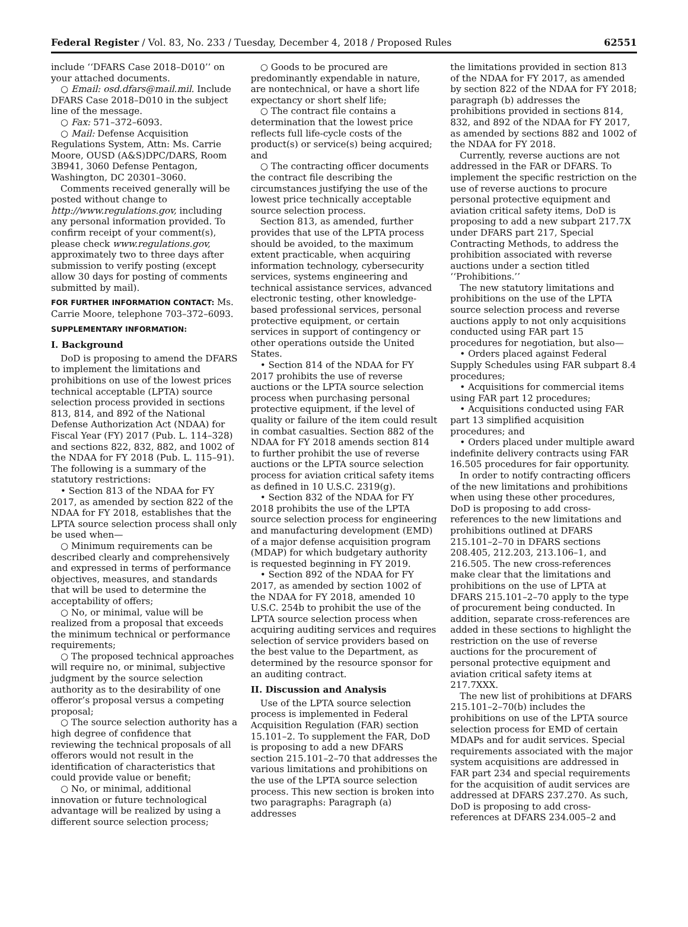Federal Register / Vol. 83, No. 233 / Tuesday, December 4, 2018 / Proposed Rules 62551
include ‘‘DFARS Case 2018–D010’’ on your attached documents.
○ Email: osd.dfars@mail.mil. Include DFARS Case 2018–D010 in the subject line of the message.
○ Fax: 571–372–6093.
○ Mail: Defense Acquisition Regulations System, Attn: Ms. Carrie Moore, OUSD (A&S)DPC/DARS, Room 3B941, 3060 Defense Pentagon, Washington, DC 20301–3060.
Comments received generally will be posted without change to http://www.regulations.gov, including any personal information provided. To confirm receipt of your comment(s), please check www.regulations.gov, approximately two to three days after submission to verify posting (except allow 30 days for posting of comments submitted by mail).
FOR FURTHER INFORMATION CONTACT: Ms. Carrie Moore, telephone 703–372–6093.
SUPPLEMENTARY INFORMATION:
I. Background
DoD is proposing to amend the DFARS to implement the limitations and prohibitions on use of the lowest prices technical acceptable (LPTA) source selection process provided in sections 813, 814, and 892 of the National Defense Authorization Act (NDAA) for Fiscal Year (FY) 2017 (Pub. L. 114–328) and sections 822, 832, 882, and 1002 of the NDAA for FY 2018 (Pub. L. 115–91). The following is a summary of the statutory restrictions:
• Section 813 of the NDAA for FY 2017, as amended by section 822 of the NDAA for FY 2018, establishes that the LPTA source selection process shall only be used when—
○ Minimum requirements can be described clearly and comprehensively and expressed in terms of performance objectives, measures, and standards that will be used to determine the acceptability of offers;
○ No, or minimal, value will be realized from a proposal that exceeds the minimum technical or performance requirements;
○ The proposed technical approaches will require no, or minimal, subjective judgment by the source selection authority as to the desirability of one offeror’s proposal versus a competing proposal;
○ The source selection authority has a high degree of confidence that reviewing the technical proposals of all offerors would not result in the identification of characteristics that could provide value or benefit;
○ No, or minimal, additional innovation or future technological advantage will be realized by using a different source selection process;
○ Goods to be procured are predominantly expendable in nature, are nontechnical, or have a short life expectancy or short shelf life;
○ The contract file contains a determination that the lowest price reflects full life-cycle costs of the product(s) or service(s) being acquired; and
○ The contracting officer documents the contract file describing the circumstances justifying the use of the lowest price technically acceptable source selection process.
Section 813, as amended, further provides that use of the LPTA process should be avoided, to the maximum extent practicable, when acquiring information technology, cybersecurity services, systems engineering and technical assistance services, advanced electronic testing, other knowledge-based professional services, personal protective equipment, or certain services in support of contingency or other operations outside the United States.
• Section 814 of the NDAA for FY 2017 prohibits the use of reverse auctions or the LPTA source selection process when purchasing personal protective equipment, if the level of quality or failure of the item could result in combat casualties. Section 882 of the NDAA for FY 2018 amends section 814 to further prohibit the use of reverse auctions or the LPTA source selection process for aviation critical safety items as defined in 10 U.S.C. 2319(g).
• Section 832 of the NDAA for FY 2018 prohibits the use of the LPTA source selection process for engineering and manufacturing development (EMD) of a major defense acquisition program (MDAP) for which budgetary authority is requested beginning in FY 2019.
• Section 892 of the NDAA for FY 2017, as amended by section 1002 of the NDAA for FY 2018, amended 10 U.S.C. 254b to prohibit the use of the LPTA source selection process when acquiring auditing services and requires selection of service providers based on the best value to the Department, as determined by the resource sponsor for an auditing contract.
II. Discussion and Analysis
Use of the LPTA source selection process is implemented in Federal Acquisition Regulation (FAR) section 15.101–2. To supplement the FAR, DoD is proposing to add a new DFARS section 215.101–2–70 that addresses the various limitations and prohibitions on the use of the LPTA source selection process. This new section is broken into two paragraphs: Paragraph (a) addresses
the limitations provided in section 813 of the NDAA for FY 2017, as amended by section 822 of the NDAA for FY 2018; paragraph (b) addresses the prohibitions provided in sections 814, 832, and 892 of the NDAA for FY 2017, as amended by sections 882 and 1002 of the NDAA for FY 2018.
Currently, reverse auctions are not addressed in the FAR or DFARS. To implement the specific restriction on the use of reverse auctions to procure personal protective equipment and aviation critical safety items, DoD is proposing to add a new subpart 217.7X under DFARS part 217, Special Contracting Methods, to address the prohibition associated with reverse auctions under a section titled ‘‘Prohibitions.’’
The new statutory limitations and prohibitions on the use of the LPTA source selection process and reverse auctions apply to not only acquisitions conducted using FAR part 15 procedures for negotiation, but also—
• Orders placed against Federal Supply Schedules using FAR subpart 8.4 procedures;
• Acquisitions for commercial items using FAR part 12 procedures;
• Acquisitions conducted using FAR part 13 simplified acquisition procedures; and
• Orders placed under multiple award indefinite delivery contracts using FAR 16.505 procedures for fair opportunity.
In order to notify contracting officers of the new limitations and prohibitions when using these other procedures, DoD is proposing to add cross-references to the new limitations and prohibitions outlined at DFARS 215.101–2–70 in DFARS sections 208.405, 212.203, 213.106–1, and 216.505. The new cross-references make clear that the limitations and prohibitions on the use of LPTA at DFARS 215.101–2–70 apply to the type of procurement being conducted. In addition, separate cross-references are added in these sections to highlight the restriction on the use of reverse auctions for the procurement of personal protective equipment and aviation critical safety items at 217.7XXX.
The new list of prohibitions at DFARS 215.101–2–70(b) includes the prohibitions on use of the LPTA source selection process for EMD of certain MDAPs and for audit services. Special requirements associated with the major system acquisitions are addressed in FAR part 234 and special requirements for the acquisition of audit services are addressed at DFARS 237.270. As such, DoD is proposing to add cross-references at DFARS 234.005–2 and